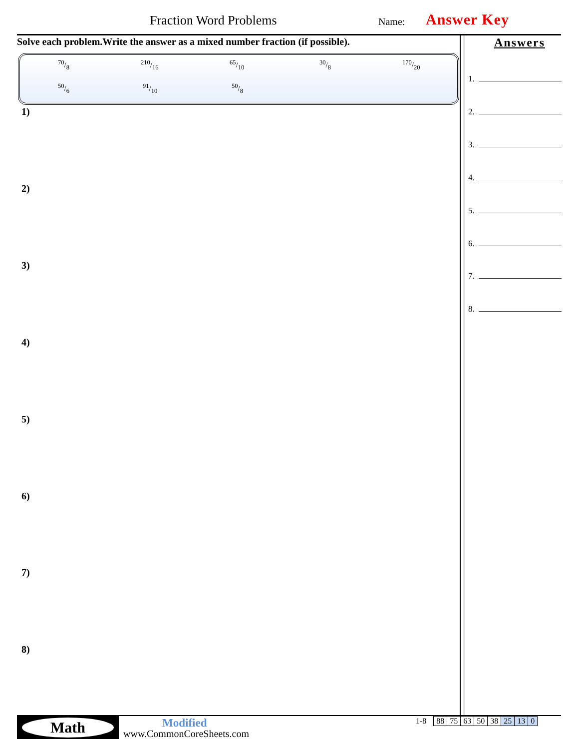Fraction Word Problems Name: Answer Key
Solve each problem.Write the answer as a mixed number fraction (if possible).
70/8 210/16 65/10 30/8 170/20
50/6 91/10 50/8
1)
2)
3)
4)
5)
6)
7)
8)
Answers
1.
2.
3.
4.
5.
6.
7.
8.
Math Modified
www.CommonCoreSheets.com
| 1-8 | 88 | 75 | 63 | 50 | 38 | 25 | 13 | 0 |